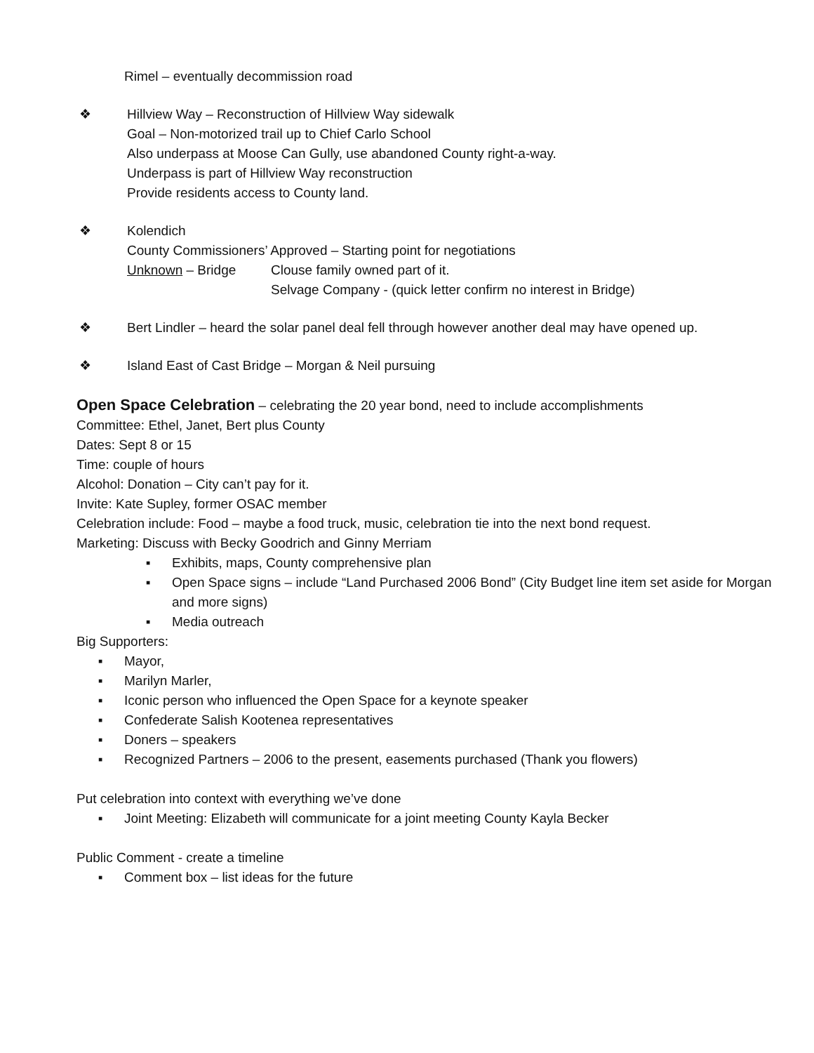Rimel – eventually decommission road
❖ Hillview Way – Reconstruction of Hillview Way sidewalk
Goal – Non-motorized trail up to Chief Carlo School
Also underpass at Moose Can Gully, use abandoned County right-a-way.
Underpass is part of Hillview Way reconstruction
Provide residents access to County land.
❖ Kolendich
County Commissioners’ Approved – Starting point for negotiations
Unknown – Bridge Clouse family owned part of it.
Selvage Company - (quick letter confirm no interest in Bridge)
❖ Bert Lindler – heard the solar panel deal fell through however another deal may have opened up.
❖ Island East of Cast Bridge – Morgan & Neil pursuing
Open Space Celebration
– celebrating the 20 year bond, need to include accomplishments
Committee: Ethel, Janet, Bert plus County
Dates: Sept 8 or 15
Time: couple of hours
Alcohol: Donation – City can’t pay for it.
Invite: Kate Supley, former OSAC member
Celebration include: Food – maybe a food truck, music, celebration tie into the next bond request.
Marketing: Discuss with Becky Goodrich and Ginny Merriam
▪ Exhibits, maps, County comprehensive plan
▪ Open Space signs – include “Land Purchased 2006 Bond” (City Budget line item set aside for Morgan and more signs)
▪ Media outreach
Big Supporters:
▪ Mayor,
▪ Marilyn Marler,
▪ Iconic person who influenced the Open Space for a keynote speaker
▪ Confederate Salish Kootenea representatives
▪ Doners – speakers
▪ Recognized Partners – 2006 to the present, easements purchased (Thank you flowers)
Put celebration into context with everything we’ve done
▪ Joint Meeting: Elizabeth will communicate for a joint meeting County Kayla Becker
Public Comment - create a timeline
▪ Comment box – list ideas for the future